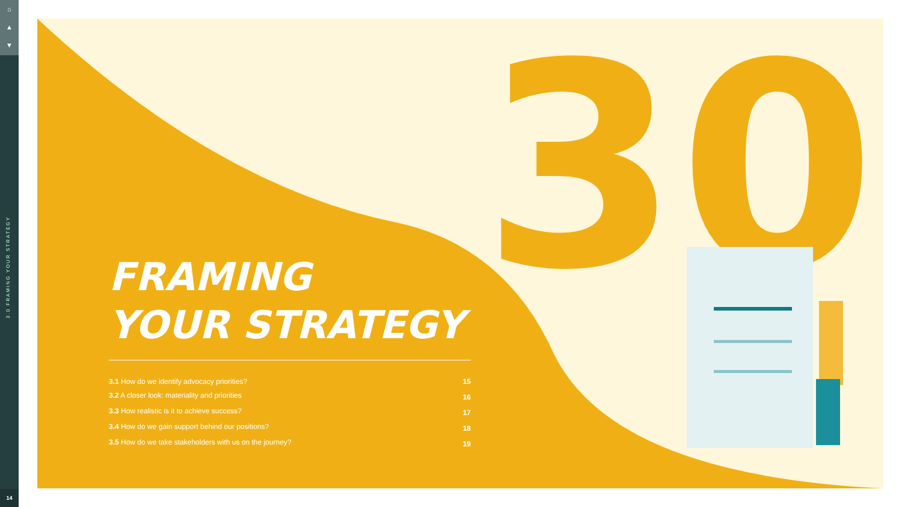⌂
▲
▼
3.0 FRAMING YOUR STRATEGY
14
30
FRAMING
YOUR STRATEGY
| 3.1 How do we identify advocacy priorities? | 15 |
| 3.2 A closer look: materiality and priorities | 16 |
| 3.3 How realistic is it to achieve success? | 17 |
| 3.4 How do we gain support behind our positions? | 18 |
| 3.5 How do we take stakeholders with us on the journey? | 19 |